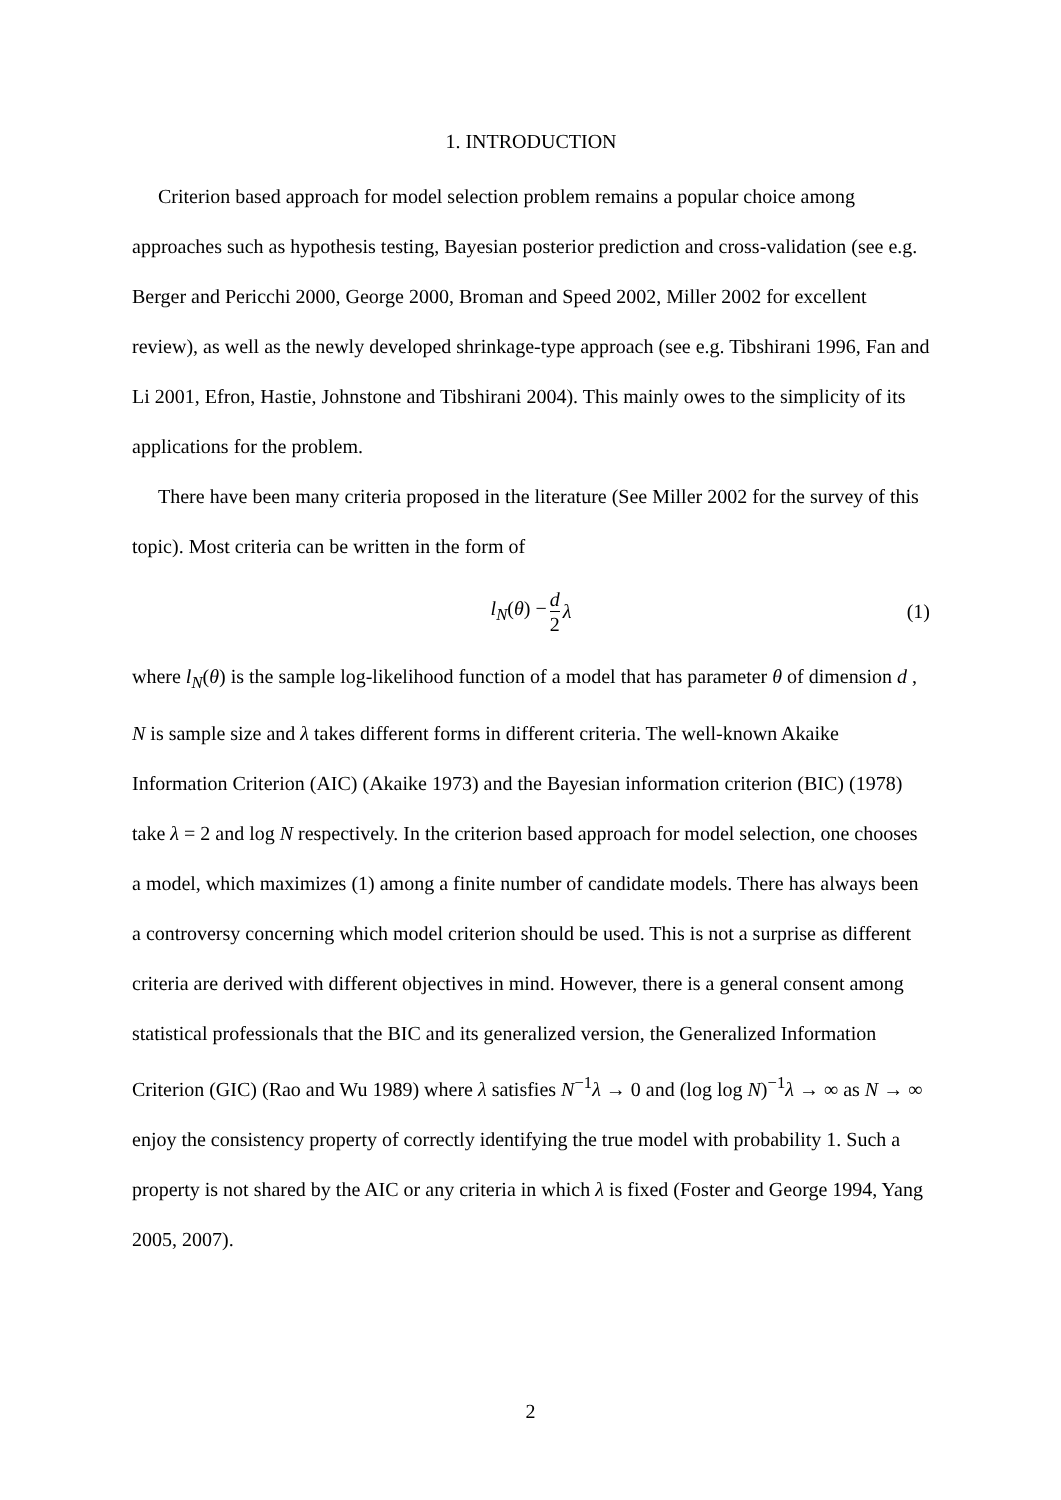1. INTRODUCTION
Criterion based approach for model selection problem remains a popular choice among approaches such as hypothesis testing, Bayesian posterior prediction and cross-validation (see e.g. Berger and Pericchi 2000, George 2000, Broman and Speed 2002, Miller 2002 for excellent review), as well as the newly developed shrinkage-type approach (see e.g. Tibshirani 1996, Fan and Li 2001, Efron, Hastie, Johnstone and Tibshirani 2004). This mainly owes to the simplicity of its applications for the problem.
There have been many criteria proposed in the literature (See Miller 2002 for the survey of this topic). Most criteria can be written in the form of
l<sub>N</sub>(θ) − d 2 λ (1)
where l<sub>N</sub>(θ) is the sample log-likelihood function of a model that has parameter θ of dimension d , N is sample size and λ takes different forms in different criteria. The well-known Akaike Information Criterion (AIC) (Akaike 1973) and the Bayesian information criterion (BIC) (1978) take λ = 2 and log N respectively. In the criterion based approach for model selection, one chooses a model, which maximizes (1) among a finite number of candidate models. There has always been a controversy concerning which model criterion should be used. This is not a surprise as different criteria are derived with different objectives in mind. However, there is a general consent among statistical professionals that the BIC and its generalized version, the Generalized Information Criterion (GIC) (Rao and Wu 1989) where λ satisfies N<sup>−1</sup>λ → 0 and (log log N)<sup>−1</sup>λ → ∞ as N → ∞ enjoy the consistency property of correctly identifying the true model with probability 1. Such a property is not shared by the AIC or any criteria in which λ is fixed (Foster and George 1994, Yang 2005, 2007).
2